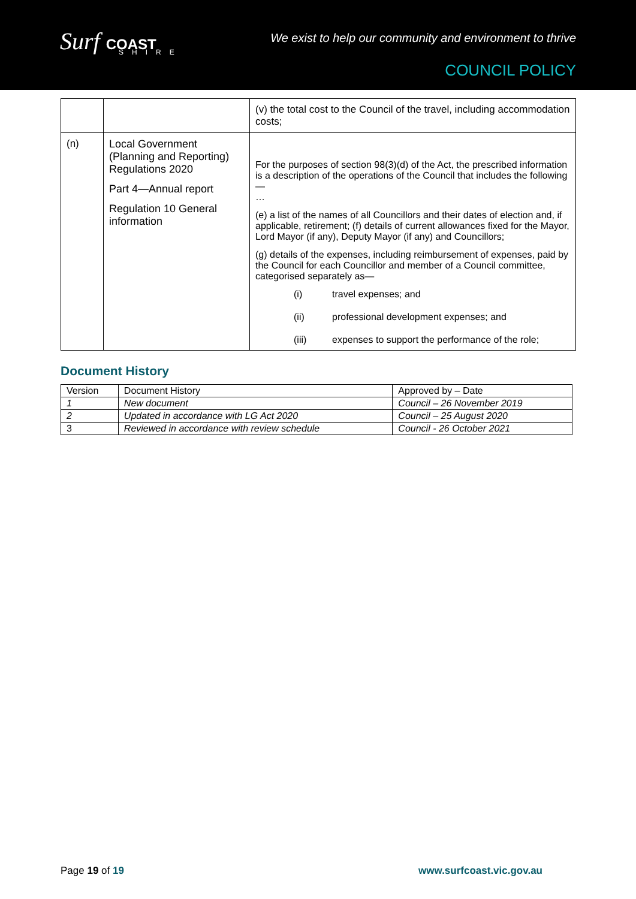Surf COAST
SHIRE
We exist to help our community and environment to thrive
COUNCIL POLICY
| | | (v) the total cost to the Council of the travel, including accommodation costs; |
| (n) | Local Government (Planning and Reporting) Regulations 2020 Part 4—Annual report Regulation 10 General information | For the purposes of section 98(3)(d) of the Act, the prescribed information is a description of the operations of the Council that includes the following— … (e) a list of the names of all Councillors and their dates of election and, if applicable, retirement; (f) details of current allowances fixed for the Mayor, Lord Mayor (if any), Deputy Mayor (if any) and Councillors; (g) details of the expenses, including reimbursement of expenses, paid by the Council for each Councillor and member of a Council committee, categorised separately as— (i) travel expenses; and (ii) professional development expenses; and (iii) expenses to support the performance of the role; |
Document History
| Version | Document History | Approved by – Date |
| --- | --- | --- |
| 1 | New document | Council – 26 November 2019 |
| 2 | Updated in accordance with LG Act 2020 | Council – 25 August 2020 |
| 3 | Reviewed in accordance with review schedule | Council - 26 October 2021 |
Page 19 of 19 www.surfcoast.vic.gov.au